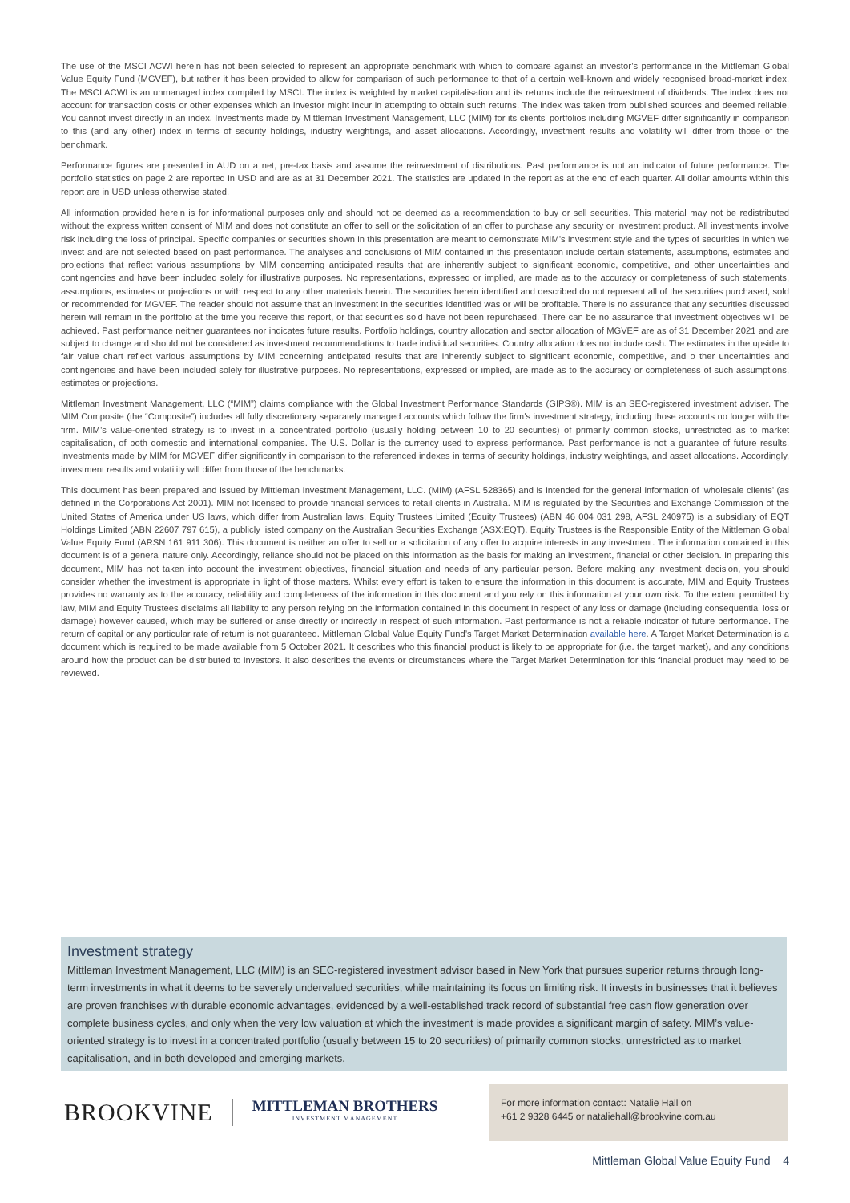The use of the MSCI ACWI herein has not been selected to represent an appropriate benchmark with which to compare against an investor’s performance in the Mittleman Global Value Equity Fund (MGVEF), but rather it has been provided to allow for comparison of such performance to that of a certain well-known and widely recognised broad-market index. The MSCI ACWI is an unmanaged index compiled by MSCI. The index is weighted by market capitalisation and its returns include the reinvestment of dividends. The index does not account for transaction costs or other expenses which an investor might incur in attempting to obtain such returns. The index was taken from published sources and deemed reliable. You cannot invest directly in an index. Investments made by Mittleman Investment Management, LLC (MIM) for its clients’ portfolios including MGVEF differ significantly in comparison to this (and any other) index in terms of security holdings, industry weightings, and asset allocations. Accordingly, investment results and volatility will differ from those of the benchmark.
Performance figures are presented in AUD on a net, pre-tax basis and assume the reinvestment of distributions. Past performance is not an indicator of future performance. The portfolio statistics on page 2 are reported in USD and are as at 31 December 2021. The statistics are updated in the report as at the end of each quarter. All dollar amounts within this report are in USD unless otherwise stated.
All information provided herein is for informational purposes only and should not be deemed as a recommendation to buy or sell securities. This material may not be redistributed without the express written consent of MIM and does not constitute an offer to sell or the solicitation of an offer to purchase any security or investment product. All investments involve risk including the loss of principal. Specific companies or securities shown in this presentation are meant to demonstrate MIM’s investment style and the types of securities in which we invest and are not selected based on past performance. The analyses and conclusions of MIM contained in this presentation include certain statements, assumptions, estimates and projections that reflect various assumptions by MIM concerning anticipated results that are inherently subject to significant economic, competitive, and other uncertainties and contingencies and have been included solely for illustrative purposes. No representations, expressed or implied, are made as to the accuracy or completeness of such statements, assumptions, estimates or projections or with respect to any other materials herein. The securities herein identified and described do not represent all of the securities purchased, sold or recommended for MGVEF. The reader should not assume that an investment in the securities identified was or will be profitable. There is no assurance that any securities discussed herein will remain in the portfolio at the time you receive this report, or that securities sold have not been repurchased. There can be no assurance that investment objectives will be achieved. Past performance neither guarantees nor indicates future results. Portfolio holdings, country allocation and sector allocation of MGVEF are as of 31 December 2021 and are subject to change and should not be considered as investment recommendations to trade individual securities. Country allocation does not include cash. The estimates in the upside to fair value chart reflect various assumptions by MIM concerning anticipated results that are inherently subject to significant economic, competitive, and o ther uncertainties and contingencies and have been included solely for illustrative purposes. No representations, expressed or implied, are made as to the accuracy or completeness of such assumptions, estimates or projections.
Mittleman Investment Management, LLC (“MIM”) claims compliance with the Global Investment Performance Standards (GIPS®). MIM is an SEC-registered investment adviser. The MIM Composite (the “Composite”) includes all fully discretionary separately managed accounts which follow the firm’s investment strategy, including those accounts no longer with the firm. MIM’s value-oriented strategy is to invest in a concentrated portfolio (usually holding between 10 to 20 securities) of primarily common stocks, unrestricted as to market capitalisation, of both domestic and international companies. The U.S. Dollar is the currency used to express performance. Past performance is not a guarantee of future results. Investments made by MIM for MGVEF differ significantly in comparison to the referenced indexes in terms of security holdings, industry weightings, and asset allocations. Accordingly, investment results and volatility will differ from those of the benchmarks.
This document has been prepared and issued by Mittleman Investment Management, LLC. (MIM) (AFSL 528365) and is intended for the general information of ‘wholesale clients’ (as defined in the Corporations Act 2001). MIM not licensed to provide financial services to retail clients in Australia. MIM is regulated by the Securities and Exchange Commission of the United States of America under US laws, which differ from Australian laws. Equity Trustees Limited (Equity Trustees) (ABN 46 004 031 298, AFSL 240975) is a subsidiary of EQT Holdings Limited (ABN 22607 797 615), a publicly listed company on the Australian Securities Exchange (ASX:EQT). Equity Trustees is the Responsible Entity of the Mittleman Global Value Equity Fund (ARSN 161 911 306). This document is neither an offer to sell or a solicitation of any offer to acquire interests in any investment. The information contained in this document is of a general nature only. Accordingly, reliance should not be placed on this information as the basis for making an investment, financial or other decision. In preparing this document, MIM has not taken into account the investment objectives, financial situation and needs of any particular person. Before making any investment decision, you should consider whether the investment is appropriate in light of those matters. Whilst every effort is taken to ensure the information in this document is accurate, MIM and Equity Trustees provides no warranty as to the accuracy, reliability and completeness of the information in this document and you rely on this information at your own risk. To the extent permitted by law, MIM and Equity Trustees disclaims all liability to any person relying on the information contained in this document in respect of any loss or damage (including consequential loss or damage) however caused, which may be suffered or arise directly or indirectly in respect of such information. Past performance is not a reliable indicator of future performance. The return of capital or any particular rate of return is not guaranteed. Mittleman Global Value Equity Fund’s Target Market Determination available here. A Target Market Determination is a document which is required to be made available from 5 October 2021. It describes who this financial product is likely to be appropriate for (i.e. the target market), and any conditions around how the product can be distributed to investors. It also describes the events or circumstances where the Target Market Determination for this financial product may need to be reviewed.
Investment strategy
Mittleman Investment Management, LLC (MIM) is an SEC-registered investment advisor based in New York that pursues superior returns through long-term investments in what it deems to be severely undervalued securities, while maintaining its focus on limiting risk. It invests in businesses that it believes are proven franchises with durable economic advantages, evidenced by a well-established track record of substantial free cash flow generation over complete business cycles, and only when the very low valuation at which the investment is made provides a significant margin of safety. MIM’s value-oriented strategy is to invest in a concentrated portfolio (usually between 15 to 20 securities) of primarily common stocks, unrestricted as to market capitalisation, and in both developed and emerging markets.
BROOKVINE
MITTLEMAN BROTHERS
INVESTMENT MANAGEMENT
For more information contact: Natalie Hall on
+61 2 9328 6445 or nataliehall@brookvine.com.au
Mittleman Global Value Equity Fund 4